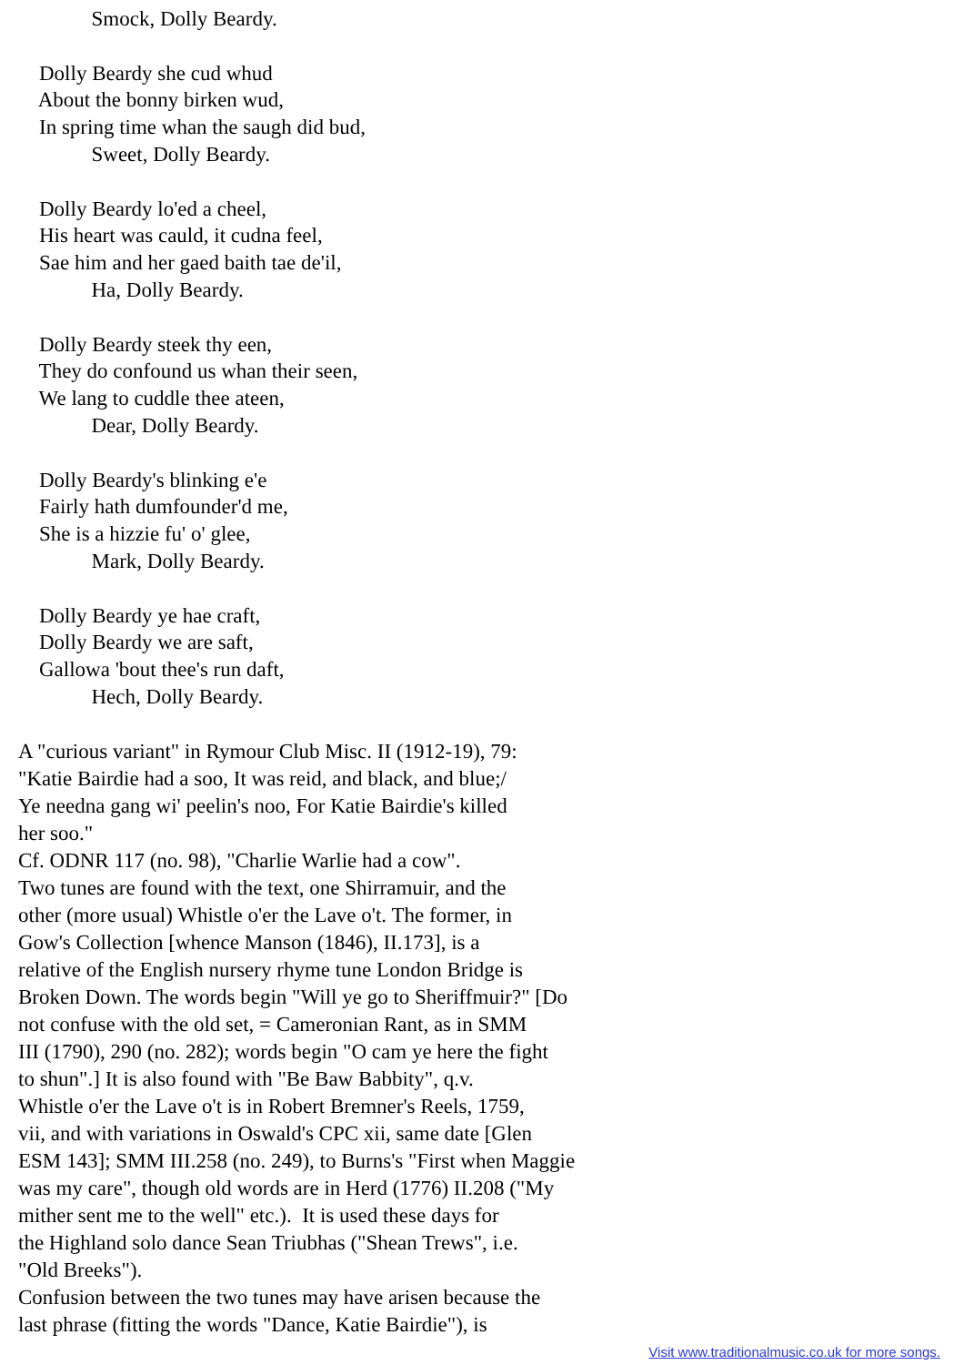Smock, Dolly Beardy.

    Dolly Beardy she cud whud
    About the bonny birken wud,
    In spring time whan the saugh did bud,
              Sweet, Dolly Beardy.

    Dolly Beardy lo'ed a cheel,
    His heart was cauld, it cudna feel,
    Sae him and her gaed baith tae de'il,
              Ha, Dolly Beardy.

    Dolly Beardy steek thy een,
    They do confound us whan their seen,
    We lang to cuddle thee ateen,
              Dear, Dolly Beardy.

    Dolly Beardy's blinking e'e
    Fairly hath dumfounder'd me,
    She is a hizzie fu' o' glee,
              Mark, Dolly Beardy.

    Dolly Beardy ye hae craft,
    Dolly Beardy we are saft,
    Gallowa 'bout thee's run daft,
              Hech, Dolly Beardy.
A "curious variant" in Rymour Club Misc. II (1912-19), 79:
"Katie Bairdie had a soo, It was reid, and black, and blue;/
Ye needna gang wi' peelin's noo, For Katie Bairdie's killed
her soo."
Cf. ODNR 117 (no. 98), "Charlie Warlie had a cow".
Two tunes are found with the text, one Shirramuir, and the
other (more usual) Whistle o'er the Lave o't. The former, in
Gow's Collection [whence Manson (1846), II.173], is a
relative of the English nursery rhyme tune London Bridge is
Broken Down. The words begin "Will ye go to Sheriffmuir?" [Do
not confuse with the old set, = Cameronian Rant, as in SMM
III (1790), 290 (no. 282); words begin "O cam ye here the fight
to shun".] It is also found with "Be Baw Babbity", q.v.
Whistle o'er the Lave o't is in Robert Bremner's Reels, 1759,
vii, and with variations in Oswald's CPC xii, same date [Glen
ESM 143]; SMM III.258 (no. 249), to Burns's "First when Maggie
was my care", though old words are in Herd (1776) II.208 ("My
mither sent me to the well" etc.). It is used these days for
the Highland solo dance Sean Triubhas ("Shean Trews", i.e.
"Old Breeks").
Confusion between the two tunes may have arisen because the
last phrase (fitting the words "Dance, Katie Bairdie"), is
Visit www.traditionalmusic.co.uk for more songs.